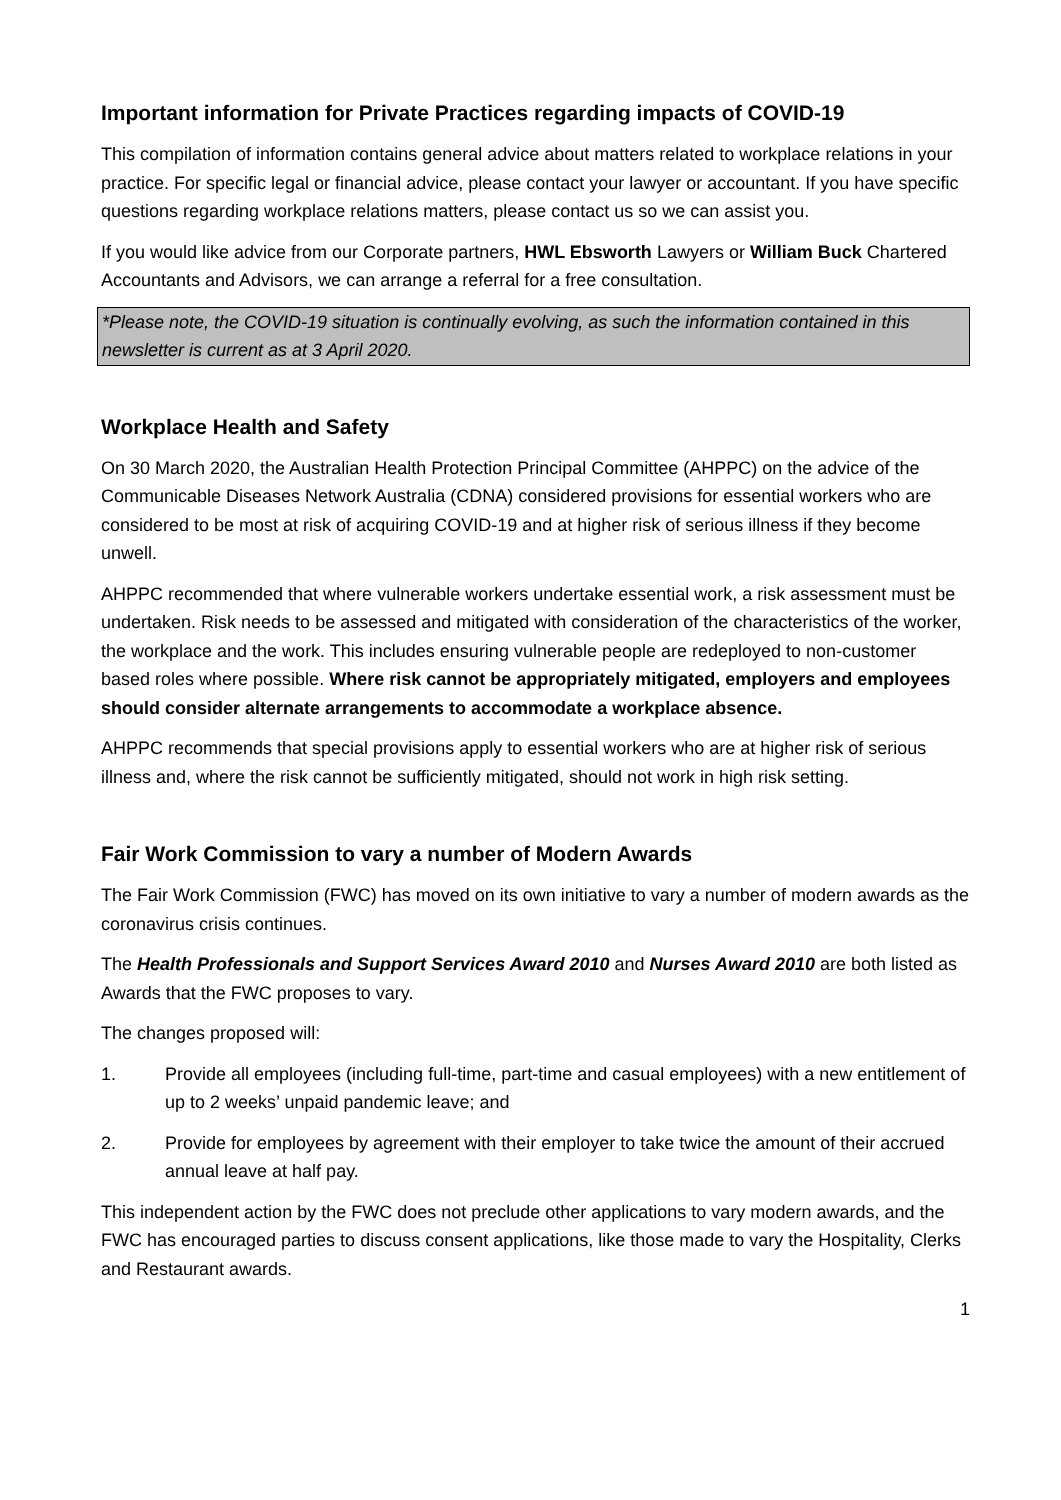Important information for Private Practices regarding impacts of COVID-19
This compilation of information contains general advice about matters related to workplace relations in your practice. For specific legal or financial advice, please contact your lawyer or accountant. If you have specific questions regarding workplace relations matters, please contact us so we can assist you.
If you would like advice from our Corporate partners, HWL Ebsworth Lawyers or William Buck Chartered Accountants and Advisors, we can arrange a referral for a free consultation.
*Please note, the COVID-19 situation is continually evolving, as such the information contained in this newsletter is current as at 3 April 2020.
Workplace Health and Safety
On 30 March 2020, the Australian Health Protection Principal Committee (AHPPC) on the advice of the Communicable Diseases Network Australia (CDNA) considered provisions for essential workers who are considered to be most at risk of acquiring COVID-19 and at higher risk of serious illness if they become unwell.
AHPPC recommended that where vulnerable workers undertake essential work, a risk assessment must be undertaken. Risk needs to be assessed and mitigated with consideration of the characteristics of the worker, the workplace and the work. This includes ensuring vulnerable people are redeployed to non-customer based roles where possible. Where risk cannot be appropriately mitigated, employers and employees should consider alternate arrangements to accommodate a workplace absence.
AHPPC recommends that special provisions apply to essential workers who are at higher risk of serious illness and, where the risk cannot be sufficiently mitigated, should not work in high risk setting.
Fair Work Commission to vary a number of Modern Awards
The Fair Work Commission (FWC) has moved on its own initiative to vary a number of modern awards as the coronavirus crisis continues.
The Health Professionals and Support Services Award 2010 and Nurses Award 2010 are both listed as Awards that the FWC proposes to vary.
The changes proposed will:
1. Provide all employees (including full-time, part-time and casual employees) with a new entitlement of up to 2 weeks’ unpaid pandemic leave; and
2. Provide for employees by agreement with their employer to take twice the amount of their accrued annual leave at half pay.
This independent action by the FWC does not preclude other applications to vary modern awards, and the FWC has encouraged parties to discuss consent applications, like those made to vary the Hospitality, Clerks and Restaurant awards.
1